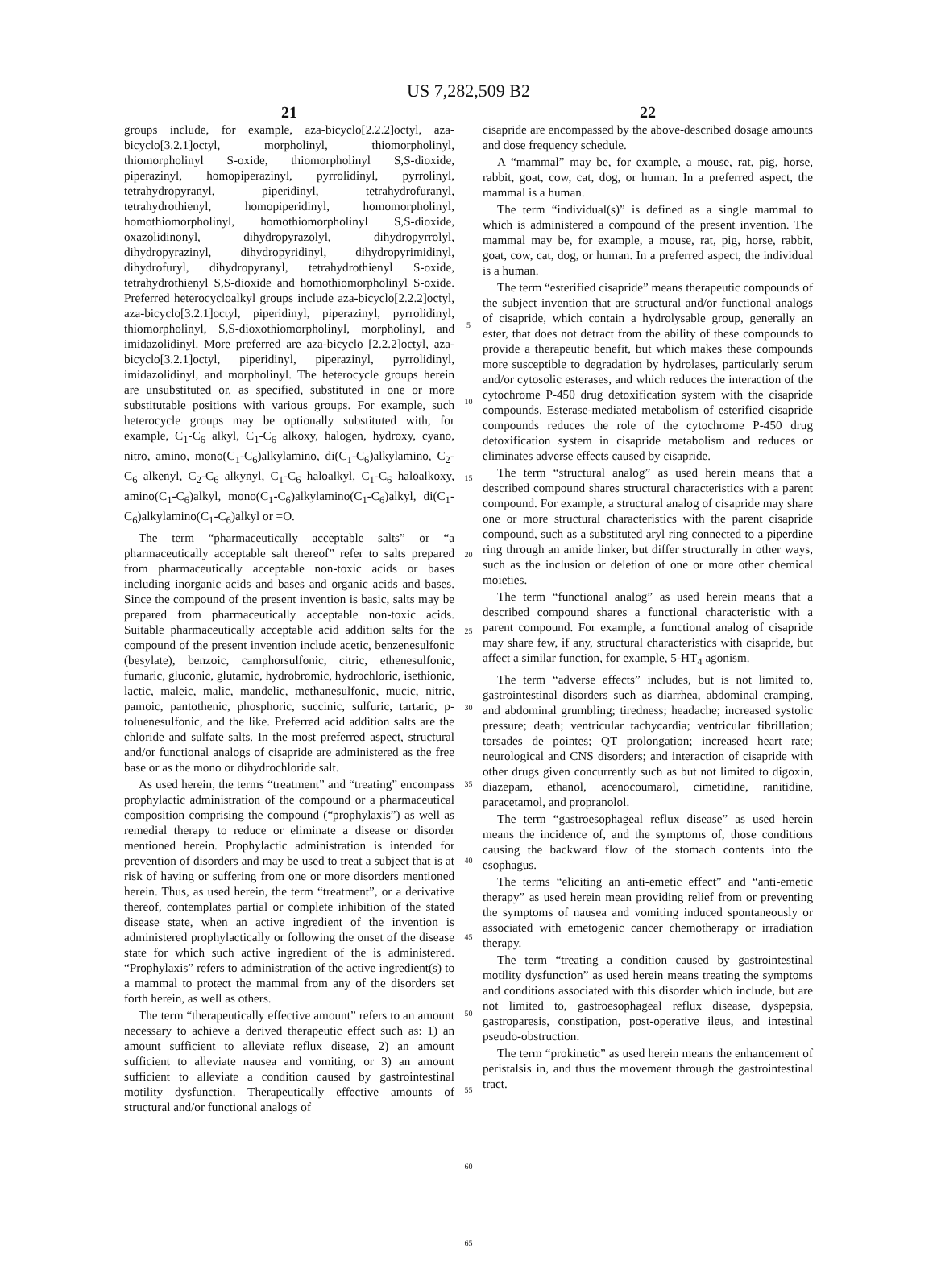US 7,282,509 B2
21
groups include, for example, aza-bicyclo[2.2.2]octyl, aza-bicyclo[3.2.1]octyl, morpholinyl, thiomorpholinyl, thiomorpholinyl S-oxide, thiomorpholinyl S,S-dioxide, piperazinyl, homopiperazinyl, pyrrolidinyl, pyrrolinyl, tetrahydropyranyl, piperidinyl, tetrahydrofuranyl, tetrahydrothienyl, homopiperidinyl, homomorpholinyl, homothiomorpholinyl, homothiomorpholinyl S,S-dioxide, oxazolidinonyl, dihydropyrazolyl, dihydropyrrolyl, dihydropyrazinyl, dihydropyridinyl, dihydropyrimidinyl, dihydrofuryl, dihydropyranyl, tetrahydrothienyl S-oxide, tetrahydrothienyl S,S-dioxide and homothiomorpholinyl S-oxide. Preferred heterocycloalkyl groups include aza-bicyclo[2.2.2]octyl, aza-bicyclo[3.2.1]octyl, piperidinyl, piperazinyl, pyrrolidinyl, thiomorpholinyl, S,S-dioxothiomorpholinyl, morpholinyl, and imidazolidinyl. More preferred are aza-bicyclo [2.2.2]octyl, aza-bicyclo[3.2.1]octyl, piperidinyl, piperazinyl, pyrrolidinyl, imidazolidinyl, and morpholinyl. The heterocycle groups herein are unsubstituted or, as specified, substituted in one or more substitutable positions with various groups. For example, such heterocycle groups may be optionally substituted with, for example, C<sub>1</sub>-C<sub>6</sub> alkyl, C<sub>1</sub>-C<sub>6</sub> alkoxy, halogen, hydroxy, cyano, nitro, amino, mono(C<sub>1</sub>-C<sub>6</sub>)alkylamino, di(C<sub>1</sub>-C<sub>6</sub>)alkylamino, C<sub>2</sub>-C<sub>6</sub> alkenyl, C<sub>2</sub>-C<sub>6</sub> alkynyl, C<sub>1</sub>-C<sub>6</sub> haloalkyl, C<sub>1</sub>-C<sub>6</sub> haloalkoxy, amino(C<sub>1</sub>-C<sub>6</sub>)alkyl, mono(C<sub>1</sub>-C<sub>6</sub>)alkylamino(C<sub>1</sub>-C<sub>6</sub>)alkyl, di(C<sub>1</sub>-C<sub>6</sub>)alkylamino(C<sub>1</sub>-C<sub>6</sub>)alkyl or =O.
The term “pharmaceutically acceptable salts” or “a pharmaceutically acceptable salt thereof” refer to salts prepared from pharmaceutically acceptable non-toxic acids or bases including inorganic acids and bases and organic acids and bases. Since the compound of the present invention is basic, salts may be prepared from pharmaceutically acceptable non-toxic acids. Suitable pharmaceutically acceptable acid addition salts for the compound of the present invention include acetic, benzenesulfonic (besylate), benzoic, camphorsulfonic, citric, ethenesulfonic, fumaric, gluconic, glutamic, hydrobromic, hydrochloric, isethionic, lactic, maleic, malic, mandelic, methanesulfonic, mucic, nitric, pamoic, pantothenic, phosphoric, succinic, sulfuric, tartaric, p-toluenesulfonic, and the like. Preferred acid addition salts are the chloride and sulfate salts. In the most preferred aspect, structural and/or functional analogs of cisapride are administered as the free base or as the mono or dihydrochloride salt.
As used herein, the terms “treatment” and “treating” encompass prophylactic administration of the compound or a pharmaceutical composition comprising the compound (“prophylaxis”) as well as remedial therapy to reduce or eliminate a disease or disorder mentioned herein. Prophylactic administration is intended for prevention of disorders and may be used to treat a subject that is at risk of having or suffering from one or more disorders mentioned herein. Thus, as used herein, the term “treatment”, or a derivative thereof, contemplates partial or complete inhibition of the stated disease state, when an active ingredient of the invention is administered prophylactically or following the onset of the disease state for which such active ingredient of the is administered. “Prophylaxis” refers to administration of the active ingredient(s) to a mammal to protect the mammal from any of the disorders set forth herein, as well as others.
The term “therapeutically effective amount” refers to an amount necessary to achieve a derived therapeutic effect such as: 1) an amount sufficient to alleviate reflux disease, 2) an amount sufficient to alleviate nausea and vomiting, or 3) an amount sufficient to alleviate a condition caused by gastrointestinal motility dysfunction. Therapeutically effective amounts of structural and/or functional analogs of
5
10
15
20
25
30
35
40
45
50
55
60
65
22
cisapride are encompassed by the above-described dosage amounts and dose frequency schedule.
A “mammal” may be, for example, a mouse, rat, pig, horse, rabbit, goat, cow, cat, dog, or human. In a preferred aspect, the mammal is a human.
The term “individual(s)” is defined as a single mammal to which is administered a compound of the present invention. The mammal may be, for example, a mouse, rat, pig, horse, rabbit, goat, cow, cat, dog, or human. In a preferred aspect, the individual is a human.
The term “esterified cisapride” means therapeutic compounds of the subject invention that are structural and/or functional analogs of cisapride, which contain a hydrolysable group, generally an ester, that does not detract from the ability of these compounds to provide a therapeutic benefit, but which makes these compounds more susceptible to degradation by hydrolases, particularly serum and/or cytosolic esterases, and which reduces the interaction of the cytochrome P-450 drug detoxification system with the cisapride compounds. Esterase-mediated metabolism of esterified cisapride compounds reduces the role of the cytochrome P-450 drug detoxification system in cisapride metabolism and reduces or eliminates adverse effects caused by cisapride.
The term “structural analog” as used herein means that a described compound shares structural characteristics with a parent compound. For example, a structural analog of cisapride may share one or more structural characteristics with the parent cisapride compound, such as a substituted aryl ring connected to a piperdine ring through an amide linker, but differ structurally in other ways, such as the inclusion or deletion of one or more other chemical moieties.
The term “functional analog” as used herein means that a described compound shares a functional characteristic with a parent compound. For example, a functional analog of cisapride may share few, if any, structural characteristics with cisapride, but affect a similar function, for example, 5-HT<sub>4</sub> agonism.
The term “adverse effects” includes, but is not limited to, gastrointestinal disorders such as diarrhea, abdominal cramping, and abdominal grumbling; tiredness; headache; increased systolic pressure; death; ventricular tachycardia; ventricular fibrillation; torsades de pointes; QT prolongation; increased heart rate; neurological and CNS disorders; and interaction of cisapride with other drugs given concurrently such as but not limited to digoxin, diazepam, ethanol, acenocoumarol, cimetidine, ranitidine, paracetamol, and propranolol.
The term “gastroesophageal reflux disease” as used herein means the incidence of, and the symptoms of, those conditions causing the backward flow of the stomach contents into the esophagus.
The terms “eliciting an anti-emetic effect” and “anti-emetic therapy” as used herein mean providing relief from or preventing the symptoms of nausea and vomiting induced spontaneously or associated with emetogenic cancer chemotherapy or irradiation therapy.
The term “treating a condition caused by gastrointestinal motility dysfunction” as used herein means treating the symptoms and conditions associated with this disorder which include, but are not limited to, gastroesophageal reflux disease, dyspepsia, gastroparesis, constipation, post-operative ileus, and intestinal pseudo-obstruction.
The term “prokinetic” as used herein means the enhancement of peristalsis in, and thus the movement through the gastrointestinal tract.